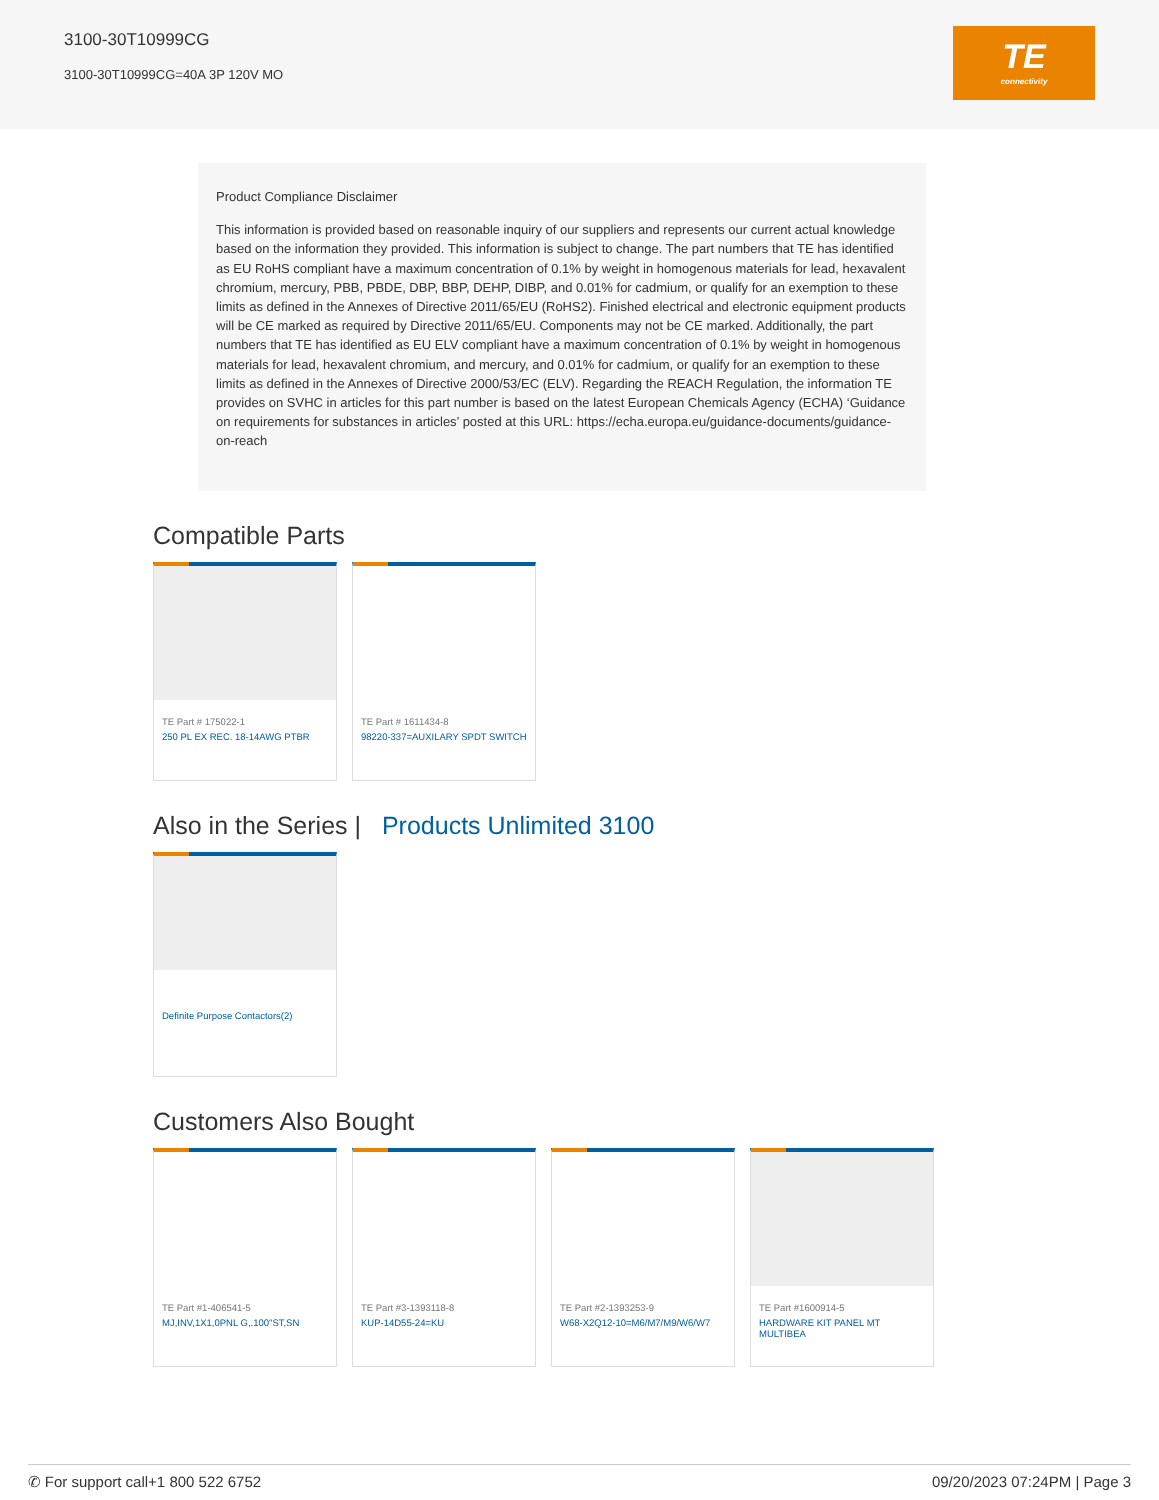3100-30T10999CG
3100-30T10999CG=40A 3P 120V MO
TE
connectivity
Product Compliance Disclaimer
This information is provided based on reasonable inquiry of our suppliers and represents our current actual knowledge based on the information they provided. This information is subject to change. The part numbers that TE has identified as EU RoHS compliant have a maximum concentration of 0.1% by weight in homogenous materials for lead, hexavalent chromium, mercury, PBB, PBDE, DBP, BBP, DEHP, DIBP, and 0.01% for cadmium, or qualify for an exemption to these limits as defined in the Annexes of Directive 2011/65/EU (RoHS2). Finished electrical and electronic equipment products will be CE marked as required by Directive 2011/65/EU. Components may not be CE marked. Additionally, the part numbers that TE has identified as EU ELV compliant have a maximum concentration of 0.1% by weight in homogenous materials for lead, hexavalent chromium, and mercury, and 0.01% for cadmium, or qualify for an exemption to these limits as defined in the Annexes of Directive 2000/53/EC (ELV). Regarding the REACH Regulation, the information TE provides on SVHC in articles for this part number is based on the latest European Chemicals Agency (ECHA) ‘Guidance on requirements for substances in articles’ posted at this URL: https://echa.europa.eu/guidance-documents/guidance-on-reach
Compatible Parts
TE Part # 175022-1
250 PL EX REC. 18-14AWG PTBR
TE Part # 1611434-8
98220-337=AUXILARY SPDT SWITCH
Also in the Series | Products Unlimited 3100
Definite Purpose Contactors(2)
Customers Also Bought
TE Part #1-406541-5
MJ,INV,1X1,0PNL G,.100"ST,SN
TE Part #3-1393118-8
KUP-14D55-24=KU
TE Part #2-1393253-9
W68-X2Q12-10=M6/M7/M9/W6/W7
TE Part #1600914-5
HARDWARE KIT PANEL MT MULTIBEA
✆ For support call+1 800 522 6752 09/20/2023 07:24PM | Page 3